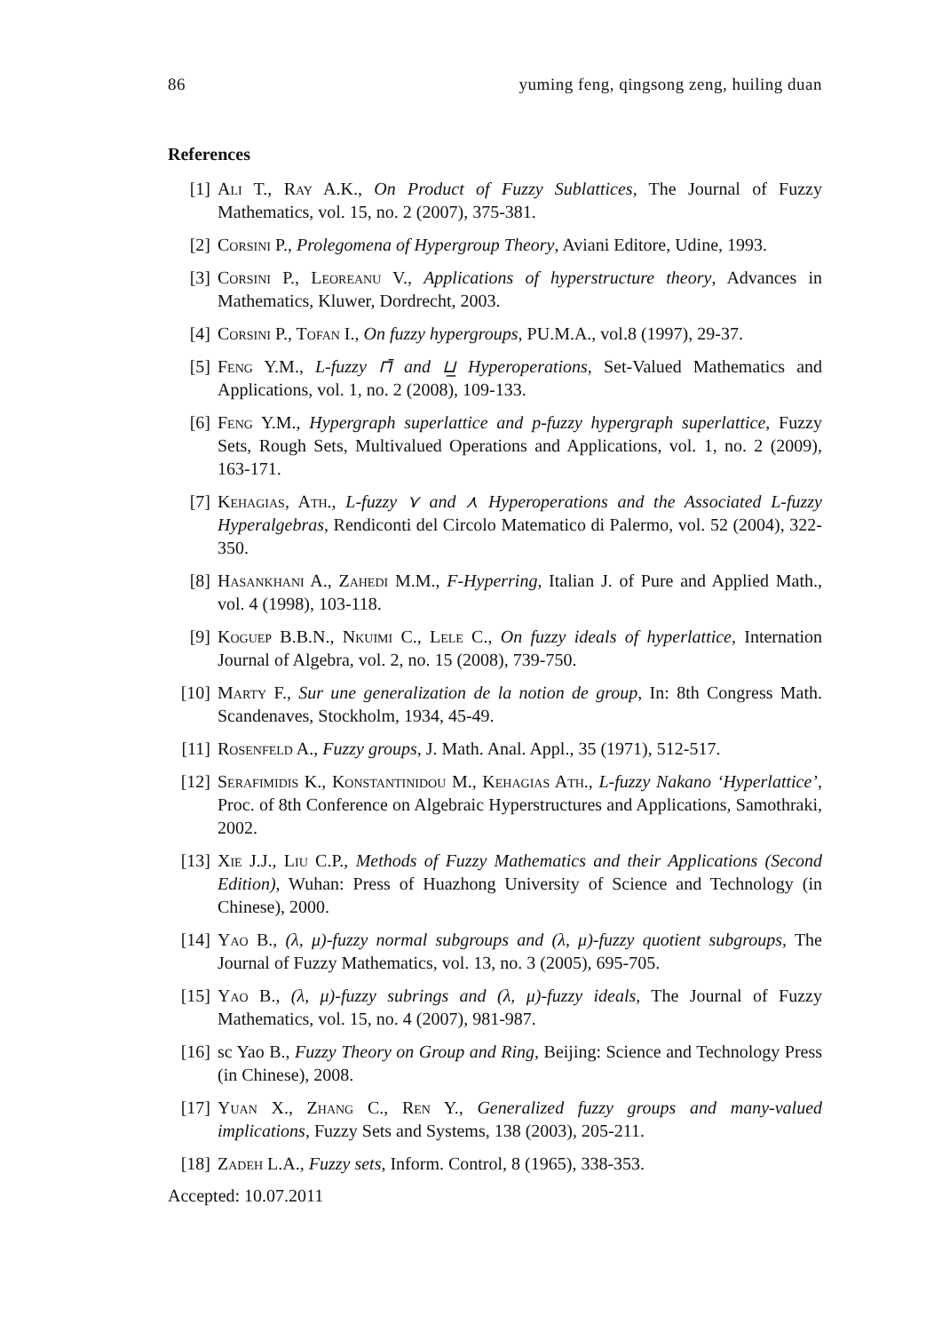86 yuming feng, qingsong zeng, huiling duan
References
[1] Ali T., Ray A.K., On Product of Fuzzy Sublattices, The Journal of Fuzzy Mathematics, vol. 15, no. 2 (2007), 375-381.
[2] Corsini P., Prolegomena of Hypergroup Theory, Aviani Editore, Udine, 1993.
[3] Corsini P., Leoreanu V., Applications of hyperstructure theory, Advances in Mathematics, Kluwer, Dordrecht, 2003.
[4] Corsini P., Tofan I., On fuzzy hypergroups, PU.M.A., vol.8 (1997), 29-37.
[5] Feng Y.M., L-fuzzy ⊓̄ and ⊔̲ Hyperoperations, Set-Valued Mathematics and Applications, vol. 1, no. 2 (2008), 109-133.
[6] Feng Y.M., Hypergraph superlattice and p-fuzzy hypergraph superlattice, Fuzzy Sets, Rough Sets, Multivalued Operations and Applications, vol. 1, no. 2 (2009), 163-171.
[7] Kehagias, Ath., L-fuzzy ⋎ and ⋏ Hyperoperations and the Associated L-fuzzy Hyperalgebras, Rendiconti del Circolo Matematico di Palermo, vol. 52 (2004), 322-350.
[8] Hasankhani A., Zahedi M.M., F-Hyperring, Italian J. of Pure and Applied Math., vol. 4 (1998), 103-118.
[9] Koguep B.B.N., Nkuimi C., Lele C., On fuzzy ideals of hyperlattice, Internation Journal of Algebra, vol. 2, no. 15 (2008), 739-750.
[10] Marty F., Sur une generalization de la notion de group, In: 8th Congress Math. Scandenaves, Stockholm, 1934, 45-49.
[11] Rosenfeld A., Fuzzy groups, J. Math. Anal. Appl., 35 (1971), 512-517.
[12] Serafimidis K., Konstantinidou M., Kehagias Ath., L-fuzzy Nakano ‘Hyperlattice’, Proc. of 8th Conference on Algebraic Hyperstructures and Applications, Samothraki, 2002.
[13] Xie J.J., Liu C.P., Methods of Fuzzy Mathematics and their Applications (Second Edition), Wuhan: Press of Huazhong University of Science and Technology (in Chinese), 2000.
[14] Yao B., (λ, μ)-fuzzy normal subgroups and (λ, μ)-fuzzy quotient subgroups, The Journal of Fuzzy Mathematics, vol. 13, no. 3 (2005), 695-705.
[15] Yao B., (λ, μ)-fuzzy subrings and (λ, μ)-fuzzy ideals, The Journal of Fuzzy Mathematics, vol. 15, no. 4 (2007), 981-987.
[16] sc Yao B., Fuzzy Theory on Group and Ring, Beijing: Science and Technology Press (in Chinese), 2008.
[17] Yuan X., Zhang C., Ren Y., Generalized fuzzy groups and many-valued implications, Fuzzy Sets and Systems, 138 (2003), 205-211.
[18] Zadeh L.A., Fuzzy sets, Inform. Control, 8 (1965), 338-353.
Accepted: 10.07.2011